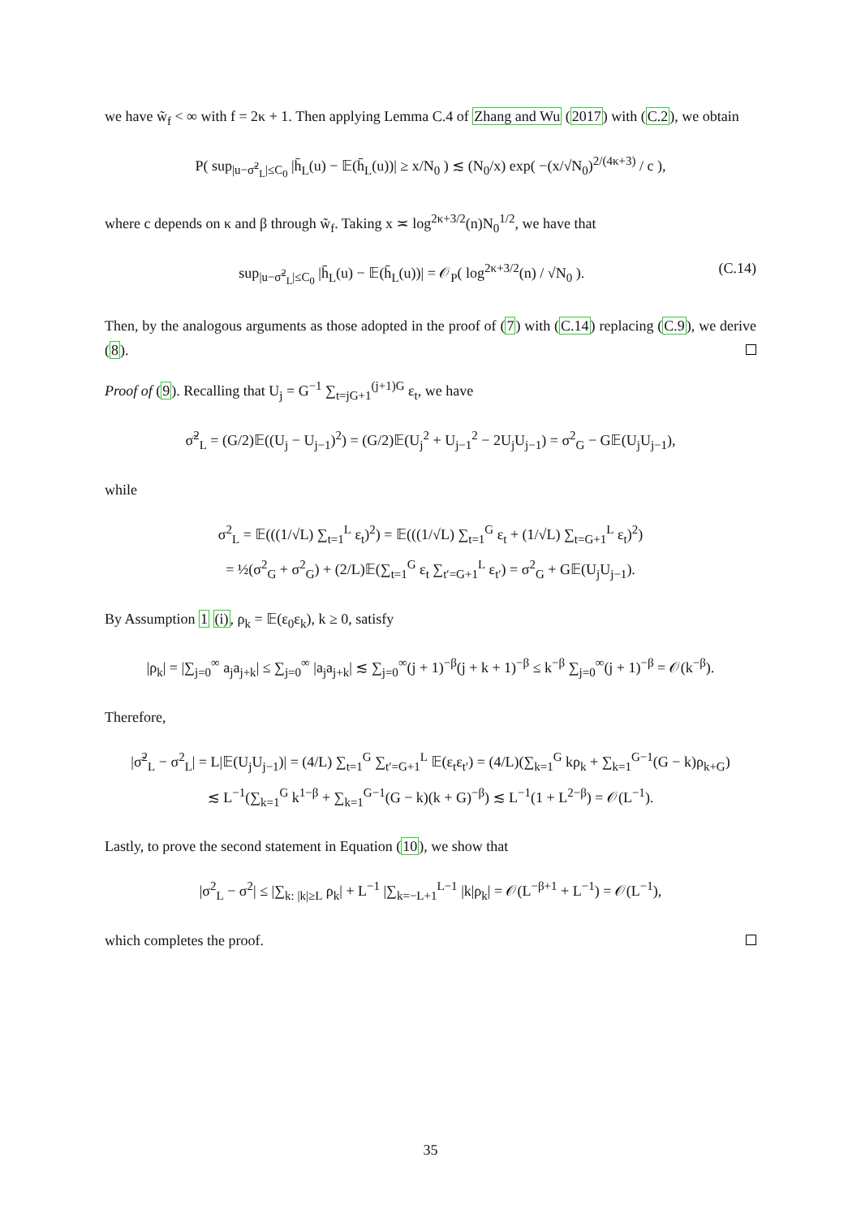we have w̃<sub>f</sub> < ∞ with f = 2κ + 1. Then applying Lemma C.4 of Zhang and Wu (2017) with (C.2), we obtain
P( sup<sub>|u−σ̃<sup>2</sup><sub>L</sub>|≤C<sub>0</sub></sub> |h̄<sub>L</sub>(u) − 𝔼(h̄<sub>L</sub>(u))| ≥ x/N<sub>0</sub> ) ≲ (N<sub>0</sub>/x) exp( −(x/√N<sub>0</sub>)<sup>2/(4κ+3)</sup> / c ),
where c depends on κ and β through w̃<sub>f</sub>. Taking x ≍ log<sup>2κ+3/2</sup>(n)N<sub>0</sub><sup>1/2</sup>, we have that
(C.14) sup<sub>|u−σ̃<sup>2</sup><sub>L</sub>|≤C<sub>0</sub></sub> |h̄<sub>L</sub>(u) − 𝔼(h̄<sub>L</sub>(u))| = 𝒪<sub>P</sub>( log<sup>2κ+3/2</sup>(n) / √N<sub>0</sub> ).
Then, by the analogous arguments as those adopted in the proof of (7) with (C.14) replacing (C.9), we derive (8).
Proof of (9). Recalling that U<sub>j</sub> = G<sup>−1</sup> ∑<sub>t=jG+1</sub><sup>(j+1)G</sup> ε<sub>t</sub>, we have
σ̃<sup>2</sup><sub>L</sub> = (G/2)𝔼((U<sub>j</sub> − U<sub>j−1</sub>)<sup>2</sup>) = (G/2)𝔼(U<sub>j</sub><sup>2</sup> + U<sub>j−1</sub><sup>2</sup> − 2U<sub>j</sub>U<sub>j−1</sub>) = σ<sup>2</sup><sub>G</sub> − G𝔼(U<sub>j</sub>U<sub>j−1</sub>),
while
σ<sup>2</sup><sub>L</sub> = 𝔼(((1/√L) ∑<sub>t=1</sub><sup>L</sup> ε<sub>t</sub>)<sup>2</sup>) = 𝔼(((1/√L) ∑<sub>t=1</sub><sup>G</sup> ε<sub>t</sub> + (1/√L) ∑<sub>t=G+1</sub><sup>L</sup> ε<sub>t</sub>)<sup>2</sup>)
= ½(σ<sup>2</sup><sub>G</sub> + σ<sup>2</sup><sub>G</sub>) + (2/L)𝔼(∑<sub>t=1</sub><sup>G</sup> ε<sub>t</sub> ∑<sub>t′=G+1</sub><sup>L</sup> ε<sub>t′</sub>) = σ<sup>2</sup><sub>G</sub> + G𝔼(U<sub>j</sub>U<sub>j−1</sub>).
By Assumption 1 (i), ρ<sub>k</sub> = 𝔼(ε<sub>0</sub>ε<sub>k</sub>), k ≥ 0, satisfy
|ρ<sub>k</sub>| = |∑<sub>j=0</sub><sup>∞</sup> a<sub>j</sub>a<sub>j+k</sub>| ≤ ∑<sub>j=0</sub><sup>∞</sup> |a<sub>j</sub>a<sub>j+k</sub>| ≲ ∑<sub>j=0</sub><sup>∞</sup>(j + 1)<sup>−β</sup>(j + k + 1)<sup>−β</sup> ≤ k<sup>−β</sup> ∑<sub>j=0</sub><sup>∞</sup>(j + 1)<sup>−β</sup> = 𝒪(k<sup>−β</sup>).
Therefore,
|σ̃<sup>2</sup><sub>L</sub> − σ<sup>2</sup><sub>L</sub>| = L|𝔼(U<sub>j</sub>U<sub>j−1</sub>)| = (4/L) ∑<sub>t=1</sub><sup>G</sup> ∑<sub>t′=G+1</sub><sup>L</sup> 𝔼(ε<sub>t</sub>ε<sub>t′</sub>) = (4/L)(∑<sub>k=1</sub><sup>G</sup> kρ<sub>k</sub> + ∑<sub>k=1</sub><sup>G−1</sup>(G − k)ρ<sub>k+G</sub>)
≲ L<sup>−1</sup>(∑<sub>k=1</sub><sup>G</sup> k<sup>1−β</sup> + ∑<sub>k=1</sub><sup>G−1</sup>(G − k)(k + G)<sup>−β</sup>) ≲ L<sup>−1</sup>(1 + L<sup>2−β</sup>) = 𝒪(L<sup>−1</sup>).
Lastly, to prove the second statement in Equation (10), we show that
|σ<sup>2</sup><sub>L</sub> − σ<sup>2</sup>| ≤ |∑<sub>k: |k|≥L</sub> ρ<sub>k</sub>| + L<sup>−1</sup> |∑<sub>k=−L+1</sub><sup>L−1</sup> |k|ρ<sub>k</sub>| = 𝒪(L<sup>−β+1</sup> + L<sup>−1</sup>) = 𝒪(L<sup>−1</sup>),
which completes the proof.
35